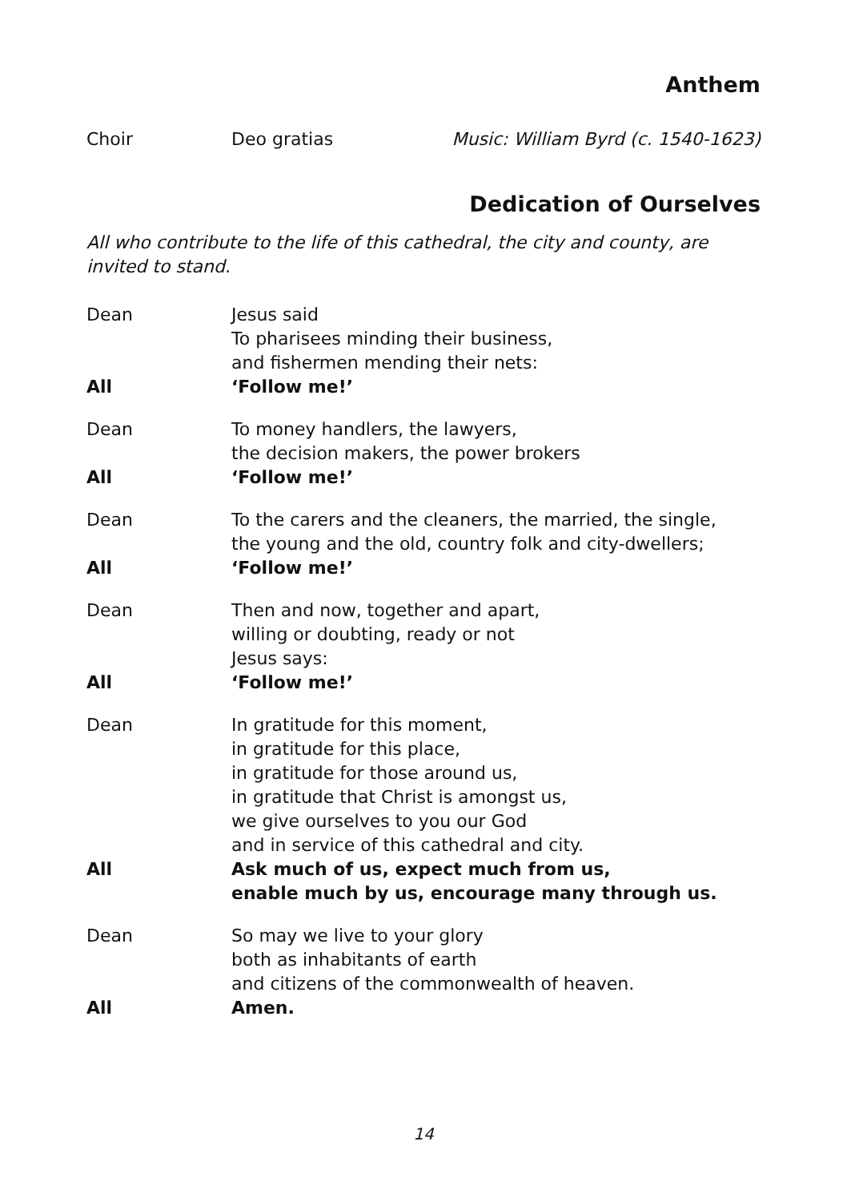Anthem
Choir Deo gratias Music: William Byrd (c. 1540-1623)
Dedication of Ourselves
All who contribute to the life of this cathedral, the city and county, are invited to stand.
Dean Jesus said
To pharisees minding their business,
and fishermen mending their nets:
All ‘Follow me!’
Dean To money handlers, the lawyers,
the decision makers, the power brokers
All ‘Follow me!’
Dean To the carers and the cleaners, the married, the single,
the young and the old, country folk and city-dwellers;
All ‘Follow me!’
Dean Then and now, together and apart,
willing or doubting, ready or not
Jesus says:
All ‘Follow me!’
Dean In gratitude for this moment,
in gratitude for this place,
in gratitude for those around us,
in gratitude that Christ is amongst us,
we give ourselves to you our God
and in service of this cathedral and city.
All Ask much of us, expect much from us,
enable much by us, encourage many through us.
Dean So may we live to your glory
both as inhabitants of earth
and citizens of the commonwealth of heaven.
All Amen.
14